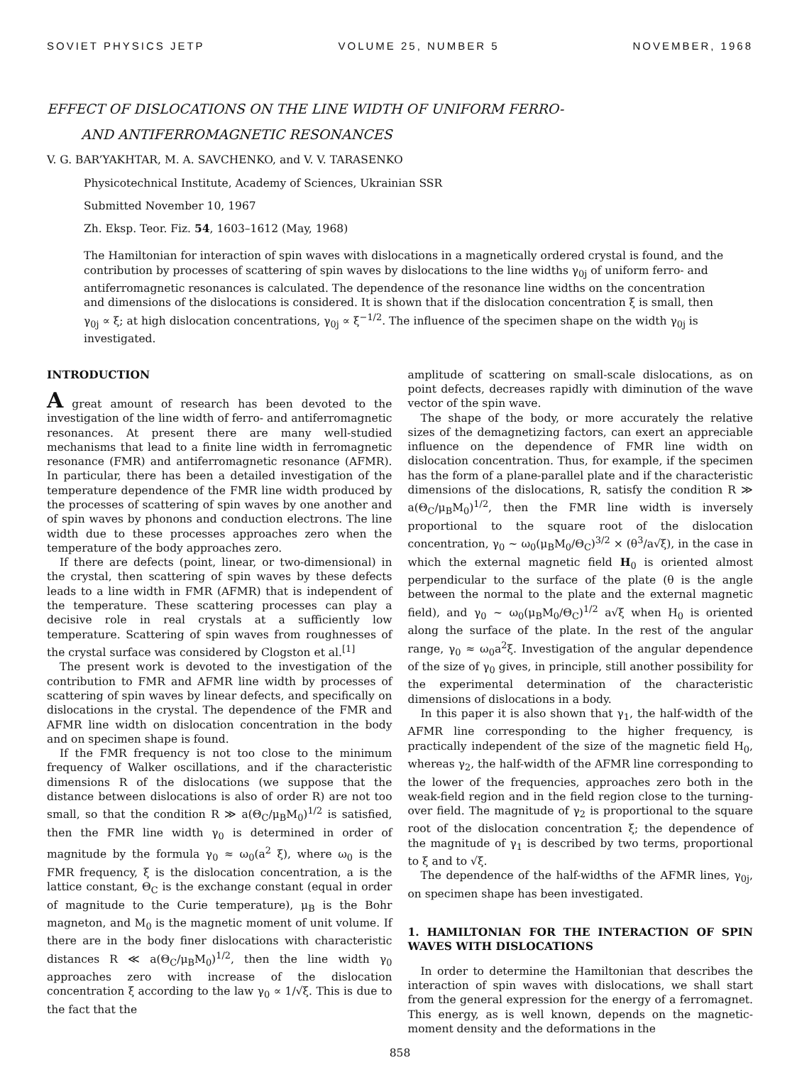SOVIET PHYSICS JETP VOLUME 25, NUMBER 5 NOVEMBER, 1968
EFFECT OF DISLOCATIONS ON THE LINE WIDTH OF UNIFORM FERRO-
AND ANTIFERROMAGNETIC RESONANCES
V. G. BAR’YAKHTAR, M. A. SAVCHENKO, and V. V. TARASENKO
Physicotechnical Institute, Academy of Sciences, Ukrainian SSR
Submitted November 10, 1967
Zh. Eksp. Teor. Fiz. 54, 1603–1612 (May, 1968)
The Hamiltonian for interaction of spin waves with dislocations in a magnetically ordered crystal is found, and the contribution by processes of scattering of spin waves by dislocations to the line widths γ<sub>0j</sub> of uniform ferro- and antiferromagnetic resonances is calculated. The dependence of the resonance line widths on the concentration and dimensions of the dislocations is considered. It is shown that if the dislocation concentration ξ is small, then γ<sub>0j</sub> ∝ ξ; at high dislocation concentrations, γ<sub>0j</sub> ∝ ξ<sup>−1/2</sup>. The influence of the specimen shape on the width γ<sub>0j</sub> is investigated.
INTRODUCTION
A great amount of research has been devoted to the investigation of the line width of ferro- and antiferromagnetic resonances. At present there are many well-studied mechanisms that lead to a finite line width in ferromagnetic resonance (FMR) and antiferromagnetic resonance (AFMR). In particular, there has been a detailed investigation of the temperature dependence of the FMR line width produced by the processes of scattering of spin waves by one another and of spin waves by phonons and conduction electrons. The line width due to these processes approaches zero when the temperature of the body approaches zero.
If there are defects (point, linear, or two-dimensional) in the crystal, then scattering of spin waves by these defects leads to a line width in FMR (AFMR) that is independent of the temperature. These scattering processes can play a decisive role in real crystals at a sufficiently low temperature. Scattering of spin waves from roughnesses of the crystal surface was considered by Clogston et al.<sup>[1]</sup>
The present work is devoted to the investigation of the contribution to FMR and AFMR line width by processes of scattering of spin waves by linear defects, and specifically on dislocations in the crystal. The dependence of the FMR and AFMR line width on dislocation concentration in the body and on specimen shape is found.
If the FMR frequency is not too close to the minimum frequency of Walker oscillations, and if the characteristic dimensions R of the dislocations (we suppose that the distance between dislocations is also of order R) are not too small, so that the condition R ≫ a(Θ<sub>C</sub>/μ<sub>B</sub>M<sub>0</sub>)<sup>1/2</sup> is satisfied, then the FMR line width γ<sub>0</sub> is determined in order of magnitude by the formula γ<sub>0</sub> ≈ ω<sub>0</sub>(a<sup>2</sup> ξ), where ω<sub>0</sub> is the FMR frequency, ξ is the dislocation concentration, a is the lattice constant, Θ<sub>C</sub> is the exchange constant (equal in order of magnitude to the Curie temperature), μ<sub>B</sub> is the Bohr magneton, and M<sub>0</sub> is the magnetic moment of unit volume. If there are in the body finer dislocations with characteristic distances R ≪ a(Θ<sub>C</sub>/μ<sub>B</sub>M<sub>0</sub>)<sup>1/2</sup>, then the line width γ<sub>0</sub> approaches zero with increase of the dislocation concentration ξ according to the law γ<sub>0</sub> ∝ 1/√ξ. This is due to the fact that the
amplitude of scattering on small-scale dislocations, as on point defects, decreases rapidly with diminution of the wave vector of the spin wave.
The shape of the body, or more accurately the relative sizes of the demagnetizing factors, can exert an appreciable influence on the dependence of FMR line width on dislocation concentration. Thus, for example, if the specimen has the form of a plane-parallel plate and if the characteristic dimensions of the dislocations, R, satisfy the condition R ≫ a(Θ<sub>C</sub>/μ<sub>B</sub>M<sub>0</sub>)<sup>1/2</sup>, then the FMR line width is inversely proportional to the square root of the dislocation concentration, γ<sub>0</sub> ~ ω<sub>0</sub>(μ<sub>B</sub>M<sub>0</sub>/Θ<sub>C</sub>)<sup>3/2</sup> × (θ<sup>3</sup>/a√ξ), in the case in which the external magnetic field H<sub>0</sub> is oriented almost perpendicular to the surface of the plate (θ is the angle between the normal to the plate and the external magnetic field), and γ<sub>0</sub> ~ ω<sub>0</sub>(μ<sub>B</sub>M<sub>0</sub>/Θ<sub>C</sub>)<sup>1/2</sup> a√ξ when H<sub>0</sub> is oriented along the surface of the plate. In the rest of the angular range, γ<sub>0</sub> ≈ ω<sub>0</sub>a<sup>2</sup>ξ. Investigation of the angular dependence of the size of γ<sub>0</sub> gives, in principle, still another possibility for the experimental determination of the characteristic dimensions of dislocations in a body.
In this paper it is also shown that γ<sub>1</sub>, the half-width of the AFMR line corresponding to the higher frequency, is practically independent of the size of the magnetic field H<sub>0</sub>, whereas γ<sub>2</sub>, the half-width of the AFMR line corresponding to the lower of the frequencies, approaches zero both in the weak-field region and in the field region close to the turning-over field. The magnitude of γ<sub>2</sub> is proportional to the square root of the dislocation concentration ξ; the dependence of the magnitude of γ<sub>1</sub> is described by two terms, proportional to ξ and to √ξ.
The dependence of the half-widths of the AFMR lines, γ<sub>0j</sub>, on specimen shape has been investigated.
1. HAMILTONIAN FOR THE INTERACTION OF SPIN WAVES WITH DISLOCATIONS
In order to determine the Hamiltonian that describes the interaction of spin waves with dislocations, we shall start from the general expression for the energy of a ferromagnet. This energy, as is well known, depends on the magnetic-moment density and the deformations in the
858